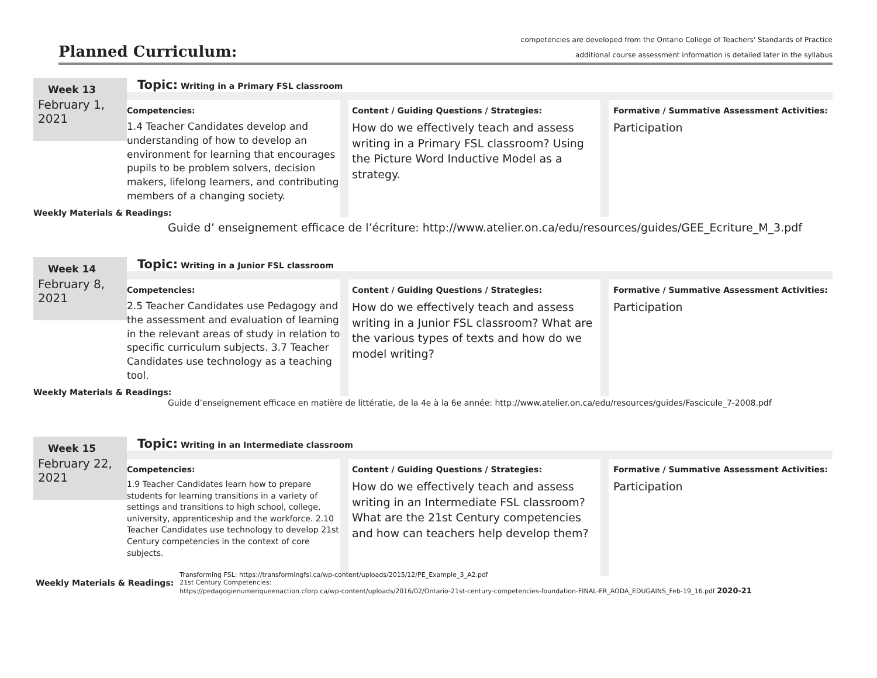Planned Curriculum:
competencies are developed from the Ontario College of Teachers' Standards of Practice
additional course assessment information is detailed later in the syllabus
Week 13
February 1, 2021
Topic: Writing in a Primary FSL classroom
Competencies:
1.4 Teacher Candidates develop and understanding of how to develop an environment for learning that encourages pupils to be problem solvers, decision makers, lifelong learners, and contributing members of a changing society.
Content / Guiding Questions / Strategies:
How do we effectively teach and assess writing in a Primary FSL classroom? Using the Picture Word Inductive Model as a strategy.
Formative / Summative Assessment Activities:
Participation
Weekly Materials & Readings:
Guide d’ enseignement efficace de l’écriture: http://www.atelier.on.ca/edu/resources/guides/GEE_Ecriture_M_3.pdf
Week 14
February 8, 2021
Topic: Writing in a Junior FSL classroom
Competencies:
2.5 Teacher Candidates use Pedagogy and the assessment and evaluation of learning in the relevant areas of study in relation to specific curriculum subjects. 3.7 Teacher Candidates use technology as a teaching tool.
Content / Guiding Questions / Strategies:
How do we effectively teach and assess writing in a Junior FSL classroom? What are the various types of texts and how do we model writing?
Formative / Summative Assessment Activities:
Participation
Weekly Materials & Readings:
Guide d’enseignement efficace en matière de littératie, de la 4e à la 6e année: http://www.atelier.on.ca/edu/resources/guides/Fascicule_7-2008.pdf
Week 15
February 22, 2021
Topic: Writing in an Intermediate classroom
Competencies:
1.9 Teacher Candidates learn how to prepare students for learning transitions in a variety of settings and transitions to high school, college, university, apprenticeship and the workforce. 2.10 Teacher Candidates use technology to develop 21st Century competencies in the context of core subjects.
Content / Guiding Questions / Strategies:
How do we effectively teach and assess writing in an Intermediate FSL classroom? What are the 21st Century competencies and how can teachers help develop them?
Formative / Summative Assessment Activities:
Participation
Weekly Materials & Readings:
Transforming FSL: https://transformingfsl.ca/wp-content/uploads/2015/12/PE_Example_3_A2.pdf
21st Century Competencies:
https://pedagogienumeriqueenaction.cforp.ca/wp-content/uploads/2016/02/Ontario-21st-century-competencies-foundation-FINAL-FR_AODA_EDUGAINS_Feb-19_16.pdf 2020-21